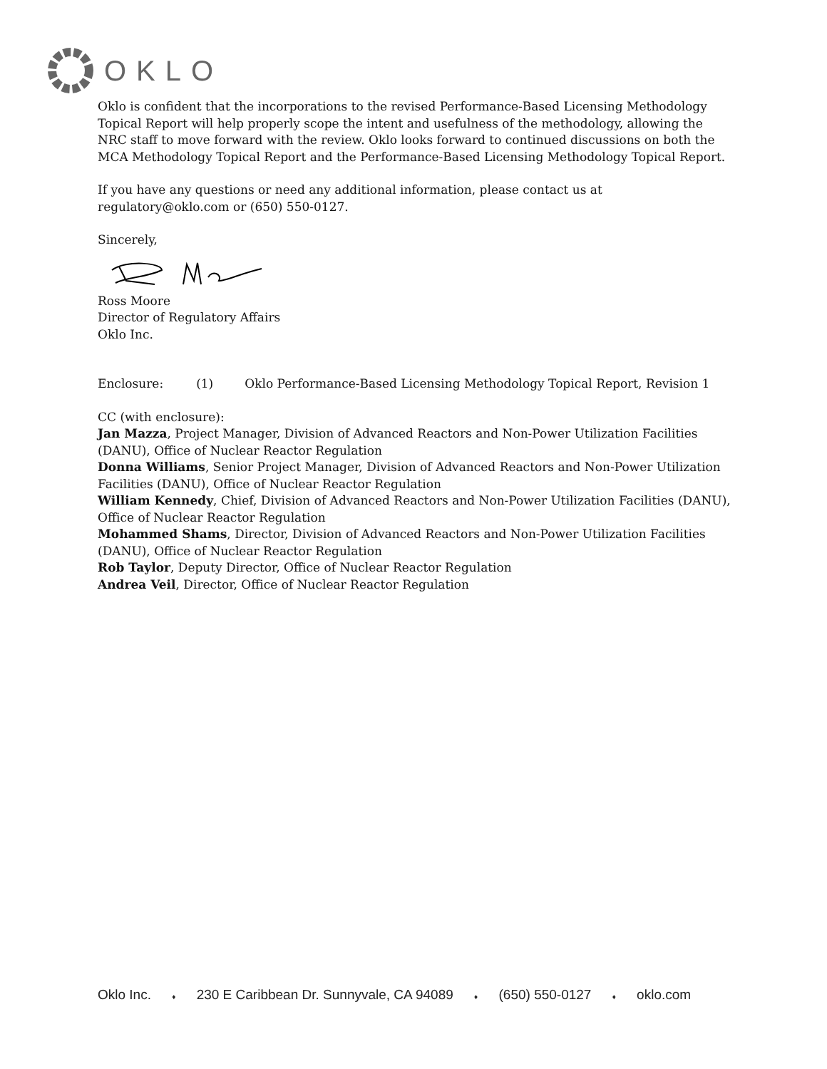OKLO
Oklo is confident that the incorporations to the revised Performance-Based Licensing Methodology Topical Report will help properly scope the intent and usefulness of the methodology, allowing the NRC staff to move forward with the review. Oklo looks forward to continued discussions on both the MCA Methodology Topical Report and the Performance-Based Licensing Methodology Topical Report.
If you have any questions or need any additional information, please contact us at regulatory@oklo.com or (650) 550-0127.
Sincerely,
Ross Moore
Director of Regulatory Affairs
Oklo Inc.
Enclosure: (1) Oklo Performance-Based Licensing Methodology Topical Report, Revision 1
CC (with enclosure):
Jan Mazza, Project Manager, Division of Advanced Reactors and Non-Power Utilization Facilities (DANU), Office of Nuclear Reactor Regulation
Donna Williams, Senior Project Manager, Division of Advanced Reactors and Non-Power Utilization Facilities (DANU), Office of Nuclear Reactor Regulation
William Kennedy, Chief, Division of Advanced Reactors and Non-Power Utilization Facilities (DANU), Office of Nuclear Reactor Regulation
Mohammed Shams, Director, Division of Advanced Reactors and Non-Power Utilization Facilities (DANU), Office of Nuclear Reactor Regulation
Rob Taylor, Deputy Director, Office of Nuclear Reactor Regulation
Andrea Veil, Director, Office of Nuclear Reactor Regulation
Oklo Inc. ♦ 230 E Caribbean Dr. Sunnyvale, CA 94089 ♦ (650) 550-0127 ♦ oklo.com